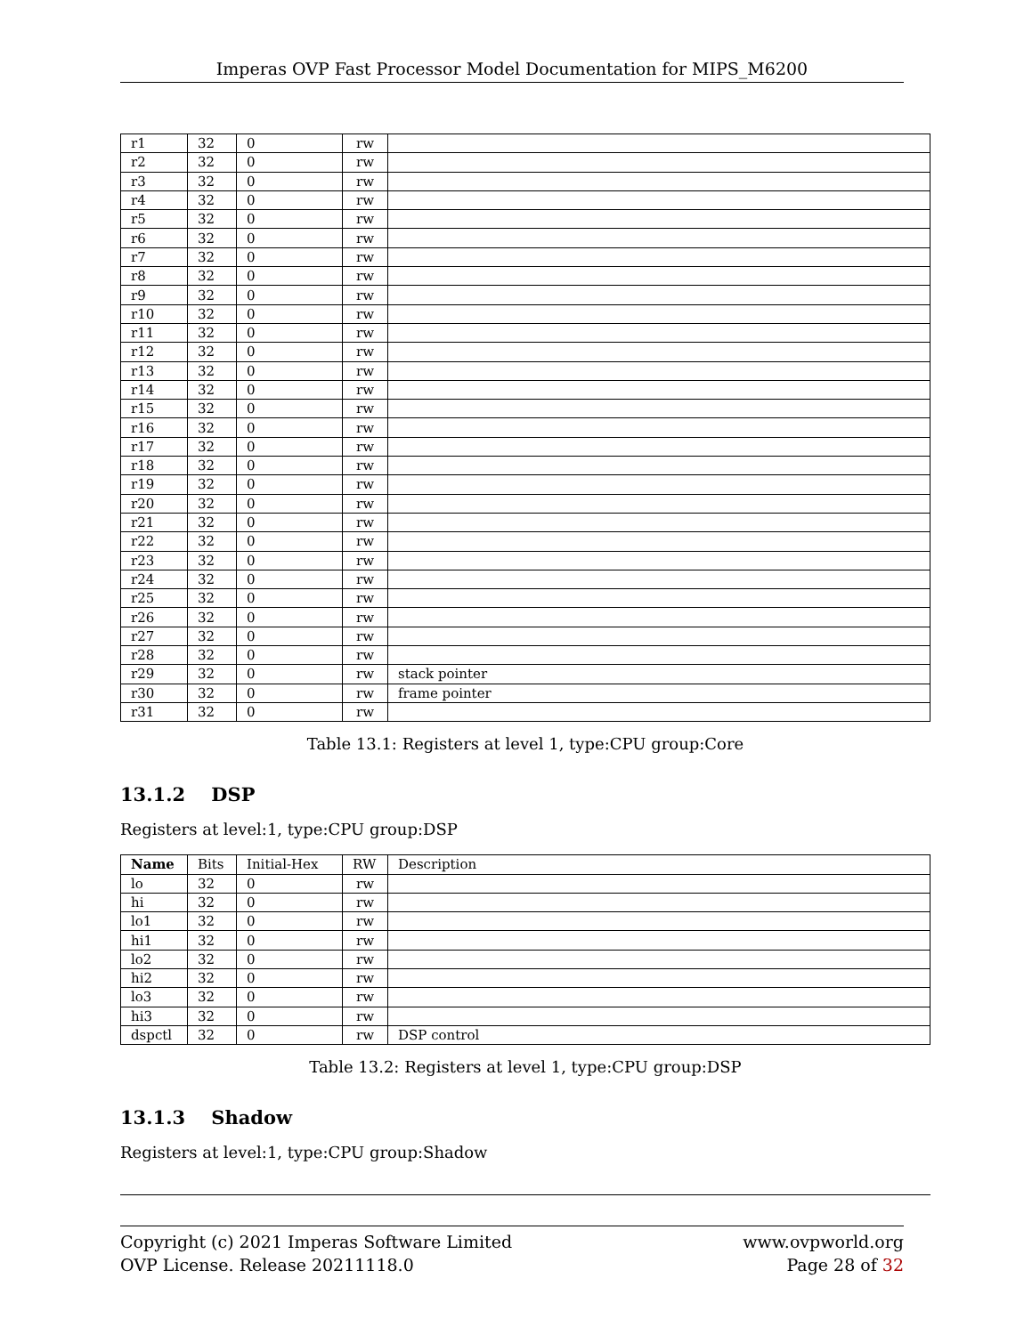Imperas OVP Fast Processor Model Documentation for MIPS_M6200
| r1 | 32 | 0 | rw | |
| r2 | 32 | 0 | rw | |
| r3 | 32 | 0 | rw | |
| r4 | 32 | 0 | rw | |
| r5 | 32 | 0 | rw | |
| r6 | 32 | 0 | rw | |
| r7 | 32 | 0 | rw | |
| r8 | 32 | 0 | rw | |
| r9 | 32 | 0 | rw | |
| r10 | 32 | 0 | rw | |
| r11 | 32 | 0 | rw | |
| r12 | 32 | 0 | rw | |
| r13 | 32 | 0 | rw | |
| r14 | 32 | 0 | rw | |
| r15 | 32 | 0 | rw | |
| r16 | 32 | 0 | rw | |
| r17 | 32 | 0 | rw | |
| r18 | 32 | 0 | rw | |
| r19 | 32 | 0 | rw | |
| r20 | 32 | 0 | rw | |
| r21 | 32 | 0 | rw | |
| r22 | 32 | 0 | rw | |
| r23 | 32 | 0 | rw | |
| r24 | 32 | 0 | rw | |
| r25 | 32 | 0 | rw | |
| r26 | 32 | 0 | rw | |
| r27 | 32 | 0 | rw | |
| r28 | 32 | 0 | rw | |
| r29 | 32 | 0 | rw | stack pointer |
| r30 | 32 | 0 | rw | frame pointer |
| r31 | 32 | 0 | rw | |
Table 13.1: Registers at level 1, type:CPU group:Core
13.1.2 DSP
Registers at level:1, type:CPU group:DSP
| Name | Bits | Initial-Hex | RW | Description |
| --- | --- | --- | --- | --- |
| lo | 32 | 0 | rw | |
| hi | 32 | 0 | rw | |
| lo1 | 32 | 0 | rw | |
| hi1 | 32 | 0 | rw | |
| lo2 | 32 | 0 | rw | |
| hi2 | 32 | 0 | rw | |
| lo3 | 32 | 0 | rw | |
| hi3 | 32 | 0 | rw | |
| dspctl | 32 | 0 | rw | DSP control |
Table 13.2: Registers at level 1, type:CPU group:DSP
13.1.3 Shadow
Registers at level:1, type:CPU group:Shadow
Copyright (c) 2021 Imperas Software Limited
OVP License. Release 20211118.0
www.ovpworld.org
Page 28 of 32